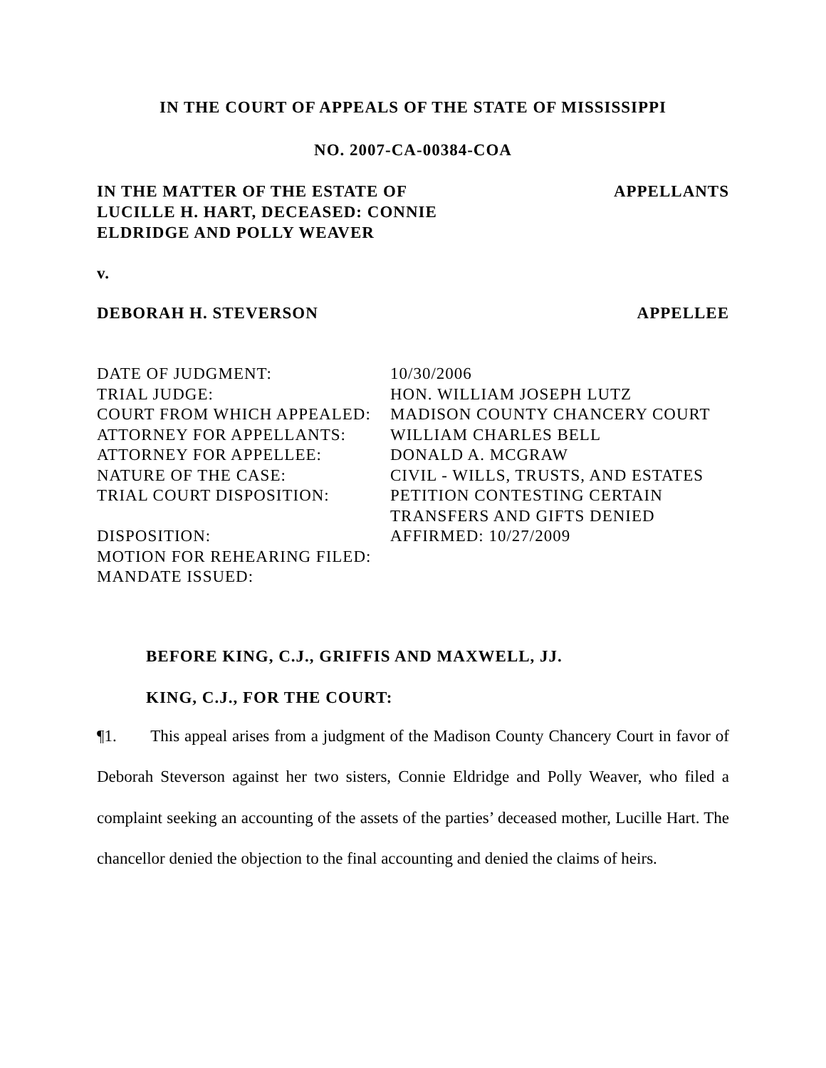IN THE COURT OF APPEALS OF THE STATE OF MISSISSIPPI
NO. 2007-CA-00384-COA
IN THE MATTER OF THE ESTATE OF
LUCILLE H. HART, DECEASED: CONNIE
ELDRIDGE AND POLLY WEAVER
APPELLANTS
v.
DEBORAH H. STEVERSON APPELLEE
| DATE OF JUDGMENT: | 10/30/2006 |
| TRIAL JUDGE: | HON. WILLIAM JOSEPH LUTZ |
| COURT FROM WHICH APPEALED: | MADISON COUNTY CHANCERY COURT |
| ATTORNEY FOR APPELLANTS: | WILLIAM CHARLES BELL |
| ATTORNEY FOR APPELLEE: | DONALD A. MCGRAW |
| NATURE OF THE CASE: | CIVIL - WILLS, TRUSTS, AND ESTATES |
| TRIAL COURT DISPOSITION: | PETITION CONTESTING CERTAIN TRANSFERS AND GIFTS DENIED |
| DISPOSITION: | AFFIRMED: 10/27/2009 |
| MOTION FOR REHEARING FILED: | |
| MANDATE ISSUED: | |
BEFORE KING, C.J., GRIFFIS AND MAXWELL, JJ.
KING, C.J., FOR THE COURT:
¶1. This appeal arises from a judgment of the Madison County Chancery Court in favor of Deborah Steverson against her two sisters, Connie Eldridge and Polly Weaver, who filed a complaint seeking an accounting of the assets of the parties’ deceased mother, Lucille Hart. The chancellor denied the objection to the final accounting and denied the claims of heirs.